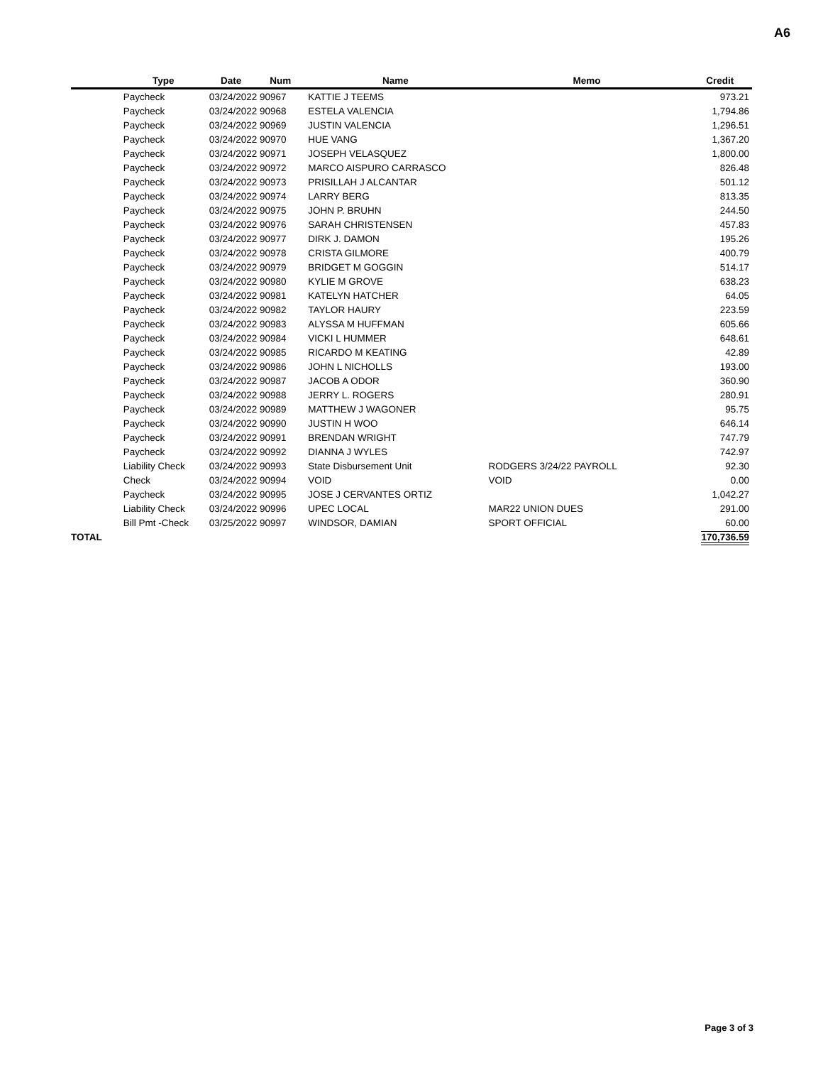A6
| | Type | Date | Num | Name | Memo | Credit |
| --- | --- | --- | --- | --- | --- | --- |
| | Paycheck | 03/24/2022 90967 | | KATTIE J TEEMS | | 973.21 |
| | Paycheck | 03/24/2022 90968 | | ESTELA VALENCIA | | 1,794.86 |
| | Paycheck | 03/24/2022 90969 | | JUSTIN VALENCIA | | 1,296.51 |
| | Paycheck | 03/24/2022 90970 | | HUE VANG | | 1,367.20 |
| | Paycheck | 03/24/2022 90971 | | JOSEPH VELASQUEZ | | 1,800.00 |
| | Paycheck | 03/24/2022 90972 | | MARCO AISPURO CARRASCO | | 826.48 |
| | Paycheck | 03/24/2022 90973 | | PRISILLAH J ALCANTAR | | 501.12 |
| | Paycheck | 03/24/2022 90974 | | LARRY BERG | | 813.35 |
| | Paycheck | 03/24/2022 90975 | | JOHN P. BRUHN | | 244.50 |
| | Paycheck | 03/24/2022 90976 | | SARAH CHRISTENSEN | | 457.83 |
| | Paycheck | 03/24/2022 90977 | | DIRK J. DAMON | | 195.26 |
| | Paycheck | 03/24/2022 90978 | | CRISTA GILMORE | | 400.79 |
| | Paycheck | 03/24/2022 90979 | | BRIDGET M GOGGIN | | 514.17 |
| | Paycheck | 03/24/2022 90980 | | KYLIE M GROVE | | 638.23 |
| | Paycheck | 03/24/2022 90981 | | KATELYN HATCHER | | 64.05 |
| | Paycheck | 03/24/2022 90982 | | TAYLOR HAURY | | 223.59 |
| | Paycheck | 03/24/2022 90983 | | ALYSSA M HUFFMAN | | 605.66 |
| | Paycheck | 03/24/2022 90984 | | VICKI L HUMMER | | 648.61 |
| | Paycheck | 03/24/2022 90985 | | RICARDO M KEATING | | 42.89 |
| | Paycheck | 03/24/2022 90986 | | JOHN L NICHOLLS | | 193.00 |
| | Paycheck | 03/24/2022 90987 | | JACOB A ODOR | | 360.90 |
| | Paycheck | 03/24/2022 90988 | | JERRY L. ROGERS | | 280.91 |
| | Paycheck | 03/24/2022 90989 | | MATTHEW J WAGONER | | 95.75 |
| | Paycheck | 03/24/2022 90990 | | JUSTIN H WOO | | 646.14 |
| | Paycheck | 03/24/2022 90991 | | BRENDAN WRIGHT | | 747.79 |
| | Paycheck | 03/24/2022 90992 | | DIANNA J WYLES | | 742.97 |
| | Liability Check | 03/24/2022 90993 | | State Disbursement Unit | RODGERS 3/24/22 PAYROLL | 92.30 |
| | Check | 03/24/2022 90994 | | VOID | VOID | 0.00 |
| | Paycheck | 03/24/2022 90995 | | JOSE J CERVANTES ORTIZ | | 1,042.27 |
| | Liability Check | 03/24/2022 90996 | | UPEC LOCAL | MAR22 UNION DUES | 291.00 |
| | Bill Pmt -Check | 03/25/2022 90997 | | WINDSOR, DAMIAN | SPORT OFFICIAL | 60.00 |
| TOTAL | | | | | | 170,736.59 |
Page 3 of 3